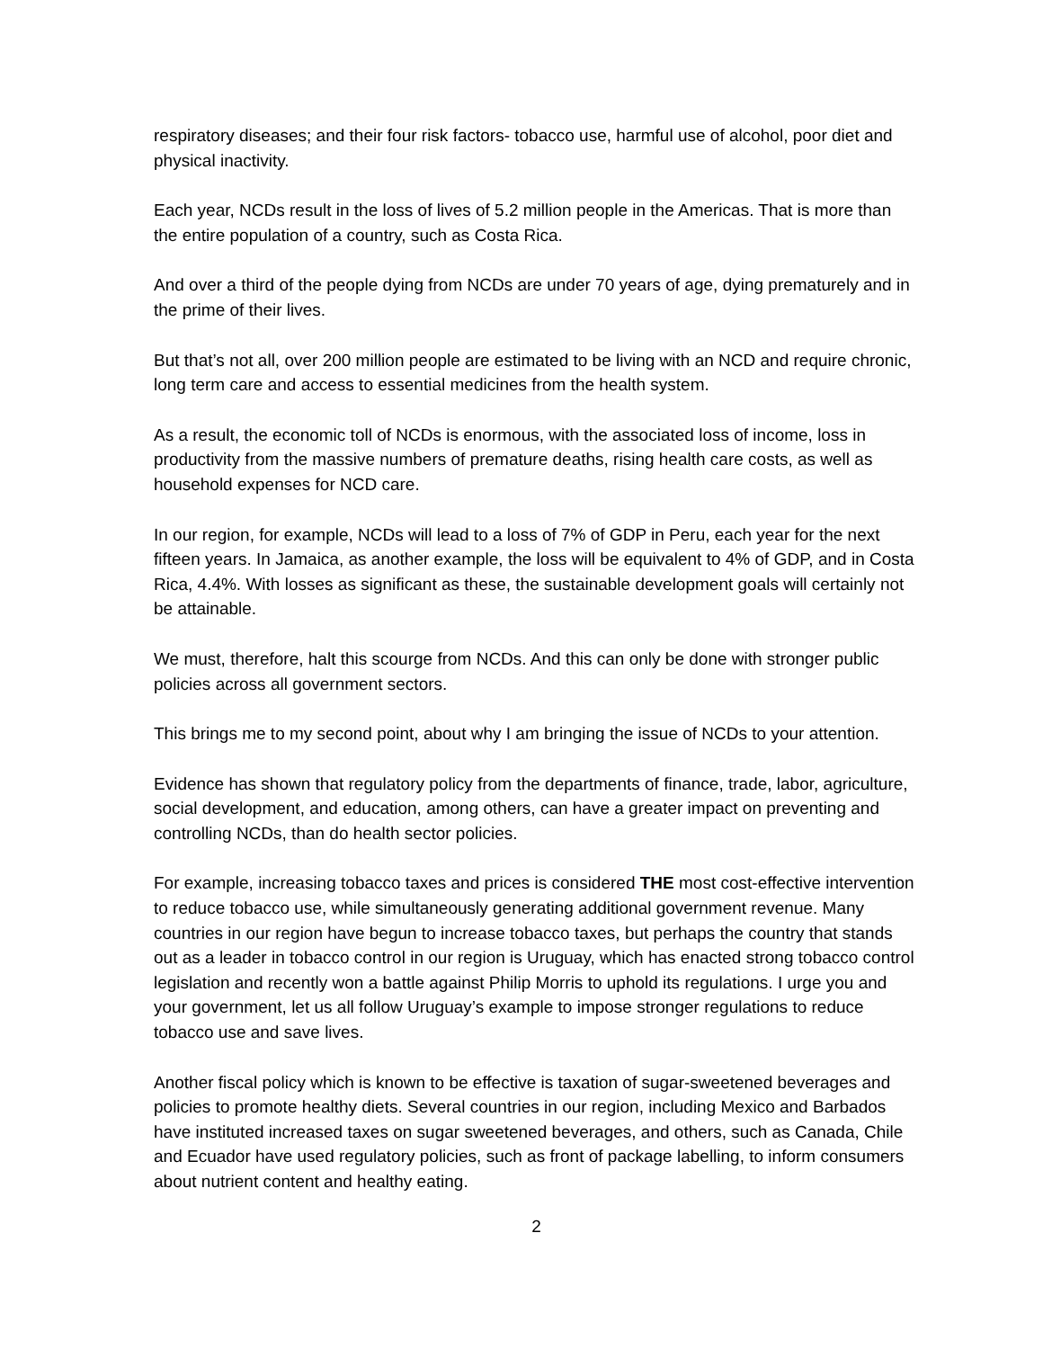respiratory diseases; and their four risk factors- tobacco use, harmful use of alcohol, poor diet and physical inactivity.
Each year, NCDs result in the loss of lives of 5.2 million people in the Americas. That is more than the entire population of a country, such as Costa Rica.
And over a third of the people dying from NCDs are under 70 years of age, dying prematurely and in the prime of their lives.
But that’s not all, over 200 million people are estimated to be living with an NCD and require chronic, long term care and access to essential medicines from the health system.
As a result, the economic toll of NCDs is enormous, with the associated loss of income, loss in productivity from the massive numbers of premature deaths, rising health care costs, as well as household expenses for NCD care.
In our region, for example, NCDs will lead to a loss of 7% of GDP in Peru, each year for the next fifteen years. In Jamaica, as another example, the loss will be equivalent to 4% of GDP, and in Costa Rica, 4.4%. With losses as significant as these, the sustainable development goals will certainly not be attainable.
We must, therefore, halt this scourge from NCDs. And this can only be done with stronger public policies across all government sectors.
This brings me to my second point, about why I am bringing the issue of NCDs to your attention.
Evidence has shown that regulatory policy from the departments of finance, trade, labor, agriculture, social development, and education, among others, can have a greater impact on preventing and controlling NCDs, than do health sector policies.
For example, increasing tobacco taxes and prices is considered THE most cost-effective intervention to reduce tobacco use, while simultaneously generating additional government revenue. Many countries in our region have begun to increase tobacco taxes, but perhaps the country that stands out as a leader in tobacco control in our region is Uruguay, which has enacted strong tobacco control legislation and recently won a battle against Philip Morris to uphold its regulations. I urge you and your government, let us all follow Uruguay’s example to impose stronger regulations to reduce tobacco use and save lives.
Another fiscal policy which is known to be effective is taxation of sugar-sweetened beverages and policies to promote healthy diets. Several countries in our region, including Mexico and Barbados have instituted increased taxes on sugar sweetened beverages, and others, such as Canada, Chile and Ecuador have used regulatory policies, such as front of package labelling, to inform consumers about nutrient content and healthy eating.
2